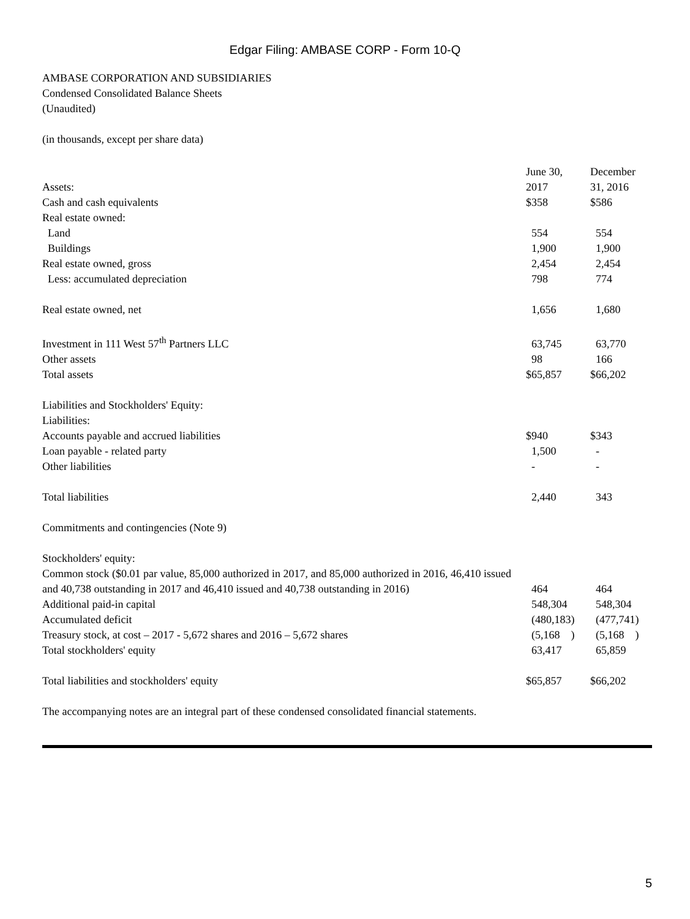Edgar Filing: AMBASE CORP - Form 10-Q
AMBASE CORPORATION AND SUBSIDIARIES
Condensed Consolidated Balance Sheets
(Unaudited)
(in thousands, except per share data)
| Assets: | June 30, 2017 | December 31, 2016 |
| Cash and cash equivalents | $358 | $586 |
| Real estate owned: | | |
| Land | 554 | 554 |
| Buildings | 1,900 | 1,900 |
| Real estate owned, gross | 2,454 | 2,454 |
| Less: accumulated depreciation | 798 | 774 |
| Real estate owned, net | 1,656 | 1,680 |
| Investment in 111 West 57<sup>th</sup> Partners LLC | 63,745 | 63,770 |
| Other assets | 98 | 166 |
| Total assets | $65,857 | $66,202 |
| Liabilities and Stockholders' Equity: | | |
| Liabilities: | | |
| Accounts payable and accrued liabilities | $940 | $343 |
| Loan payable - related party | 1,500 | - |
| Other liabilities | - | - |
| Total liabilities | 2,440 | 343 |
| Commitments and contingencies (Note 9) | | |
| Stockholders' equity: | | |
| Common stock ($0.01 par value, 85,000 authorized in 2017, and 85,000 authorized in 2016, 46,410 issued and 40,738 outstanding in 2017 and 46,410 issued and 40,738 outstanding in 2016) | 464 | 464 |
| Additional paid-in capital | 548,304 | 548,304 |
| Accumulated deficit | (480,183) | (477,741) |
| Treasury stock, at cost – 2017 - 5,672 shares and 2016 – 5,672 shares | (5,168 ) | (5,168 ) |
| Total stockholders' equity | 63,417 | 65,859 |
| Total liabilities and stockholders' equity | $65,857 | $66,202 |
The accompanying notes are an integral part of these condensed consolidated financial statements.
5